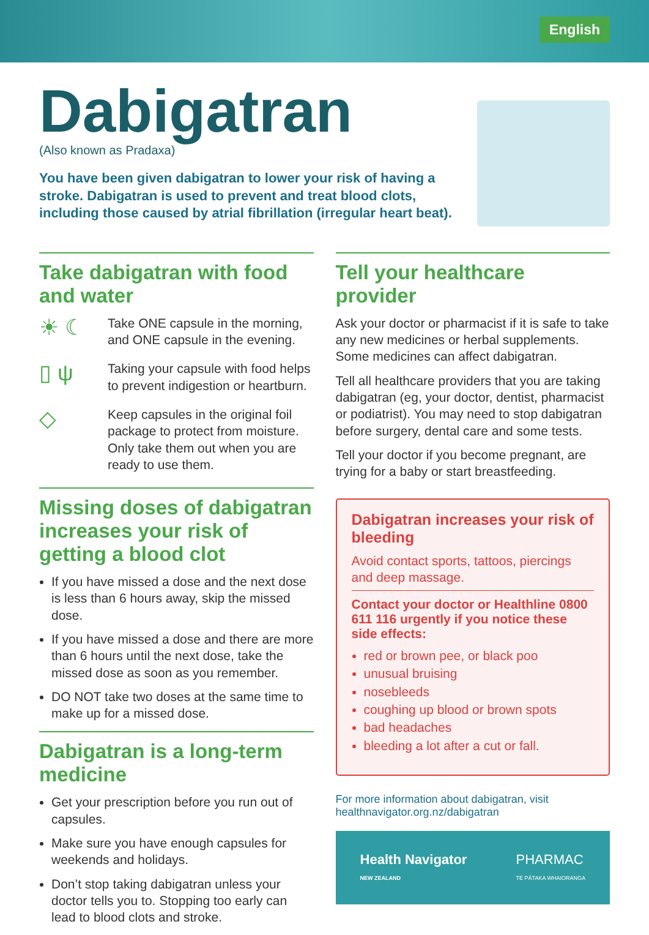English
Dabigatran
(Also known as Pradaxa)
You have been given dabigatran to lower your risk of having a stroke. Dabigatran is used to prevent and treat blood clots, including those caused by atrial fibrillation (irregular heart beat).
Take dabigatran with food and water
☀ ☾
Take ONE capsule in the morning, and ONE capsule in the evening.
▯ ψ
Taking your capsule with food helps to prevent indigestion or heartburn.
◇
Keep capsules in the original foil package to protect from moisture. Only take them out when you are ready to use them.
Missing doses of dabigatran increases your risk of getting a blood clot
If you have missed a dose and the next dose is less than 6 hours away, skip the missed dose.
If you have missed a dose and there are more than 6 hours until the next dose, take the missed dose as soon as you remember.
DO NOT take two doses at the same time to make up for a missed dose.
Dabigatran is a long-term medicine
Get your prescription before you run out of capsules.
Make sure you have enough capsules for weekends and holidays.
Don’t stop taking dabigatran unless your doctor tells you to. Stopping too early can lead to blood clots and stroke.
Tell your healthcare provider
Ask your doctor or pharmacist if it is safe to take any new medicines or herbal supplements. Some medicines can affect dabigatran.
Tell all healthcare providers that you are taking dabigatran (eg, your doctor, dentist, pharmacist or podiatrist). You may need to stop dabigatran before surgery, dental care and some tests.
Tell your doctor if you become pregnant, are trying for a baby or start breastfeeding.
Dabigatran increases your risk of bleeding
Avoid contact sports, tattoos, piercings and deep massage.
Contact your doctor or Healthline 0800 611 116 urgently if you notice these side effects:
red or brown pee, or black poo
unusual bruising
nosebleeds
coughing up blood or brown spots
bad headaches
bleeding a lot after a cut or fall.
For more information about dabigatran, visit
healthnavigator.org.nz/dabigatran
Health Navigator
NEW ZEALAND PHARMAC
TE PĀTAKA WHAIORANGA